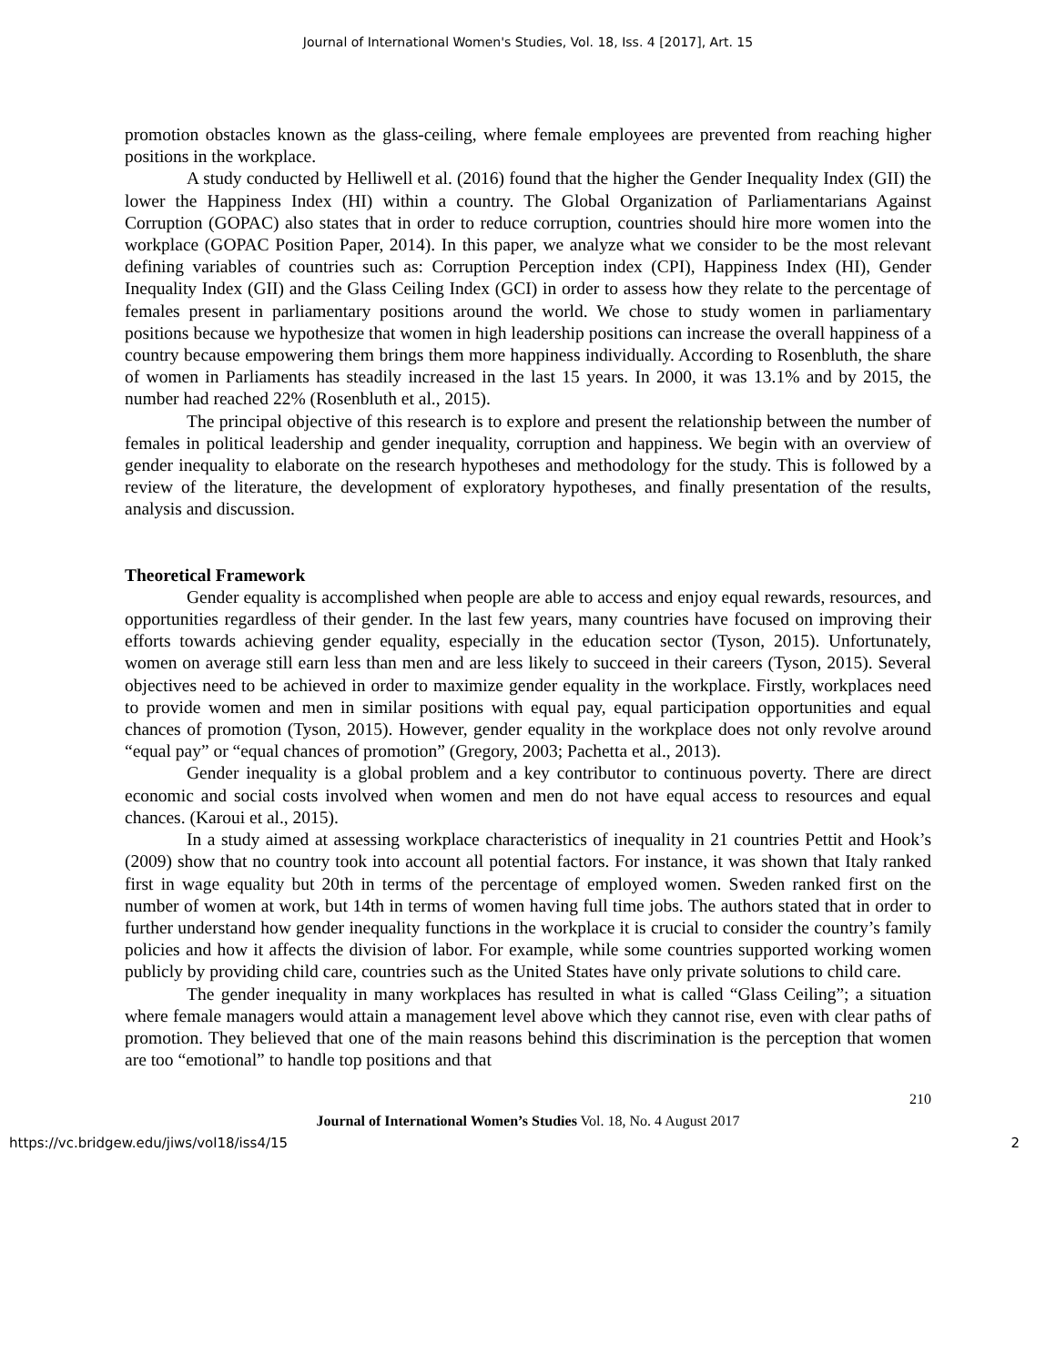Journal of International Women's Studies, Vol. 18, Iss. 4 [2017], Art. 15
promotion obstacles known as the glass-ceiling, where female employees are prevented from reaching higher positions in the workplace.
A study conducted by Helliwell et al. (2016) found that the higher the Gender Inequality Index (GII) the lower the Happiness Index (HI) within a country. The Global Organization of Parliamentarians Against Corruption (GOPAC) also states that in order to reduce corruption, countries should hire more women into the workplace (GOPAC Position Paper, 2014). In this paper, we analyze what we consider to be the most relevant defining variables of countries such as: Corruption Perception index (CPI), Happiness Index (HI), Gender Inequality Index (GII) and the Glass Ceiling Index (GCI) in order to assess how they relate to the percentage of females present in parliamentary positions around the world. We chose to study women in parliamentary positions because we hypothesize that women in high leadership positions can increase the overall happiness of a country because empowering them brings them more happiness individually. According to Rosenbluth, the share of women in Parliaments has steadily increased in the last 15 years. In 2000, it was 13.1% and by 2015, the number had reached 22% (Rosenbluth et al., 2015).
The principal objective of this research is to explore and present the relationship between the number of females in political leadership and gender inequality, corruption and happiness. We begin with an overview of gender inequality to elaborate on the research hypotheses and methodology for the study. This is followed by a review of the literature, the development of exploratory hypotheses, and finally presentation of the results, analysis and discussion.
Theoretical Framework
Gender equality is accomplished when people are able to access and enjoy equal rewards, resources, and opportunities regardless of their gender. In the last few years, many countries have focused on improving their efforts towards achieving gender equality, especially in the education sector (Tyson, 2015). Unfortunately, women on average still earn less than men and are less likely to succeed in their careers (Tyson, 2015). Several objectives need to be achieved in order to maximize gender equality in the workplace. Firstly, workplaces need to provide women and men in similar positions with equal pay, equal participation opportunities and equal chances of promotion (Tyson, 2015). However, gender equality in the workplace does not only revolve around “equal pay” or “equal chances of promotion” (Gregory, 2003; Pachetta et al., 2013).
Gender inequality is a global problem and a key contributor to continuous poverty. There are direct economic and social costs involved when women and men do not have equal access to resources and equal chances. (Karoui et al., 2015).
In a study aimed at assessing workplace characteristics of inequality in 21 countries Pettit and Hook’s (2009) show that no country took into account all potential factors. For instance, it was shown that Italy ranked first in wage equality but 20th in terms of the percentage of employed women. Sweden ranked first on the number of women at work, but 14th in terms of women having full time jobs. The authors stated that in order to further understand how gender inequality functions in the workplace it is crucial to consider the country’s family policies and how it affects the division of labor. For example, while some countries supported working women publicly by providing child care, countries such as the United States have only private solutions to child care.
The gender inequality in many workplaces has resulted in what is called “Glass Ceiling”; a situation where female managers would attain a management level above which they cannot rise, even with clear paths of promotion. They believed that one of the main reasons behind this discrimination is the perception that women are too “emotional” to handle top positions and that
210
Journal of International Women’s Studies Vol. 18, No. 4 August 2017
https://vc.bridgew.edu/jiws/vol18/iss4/15 2